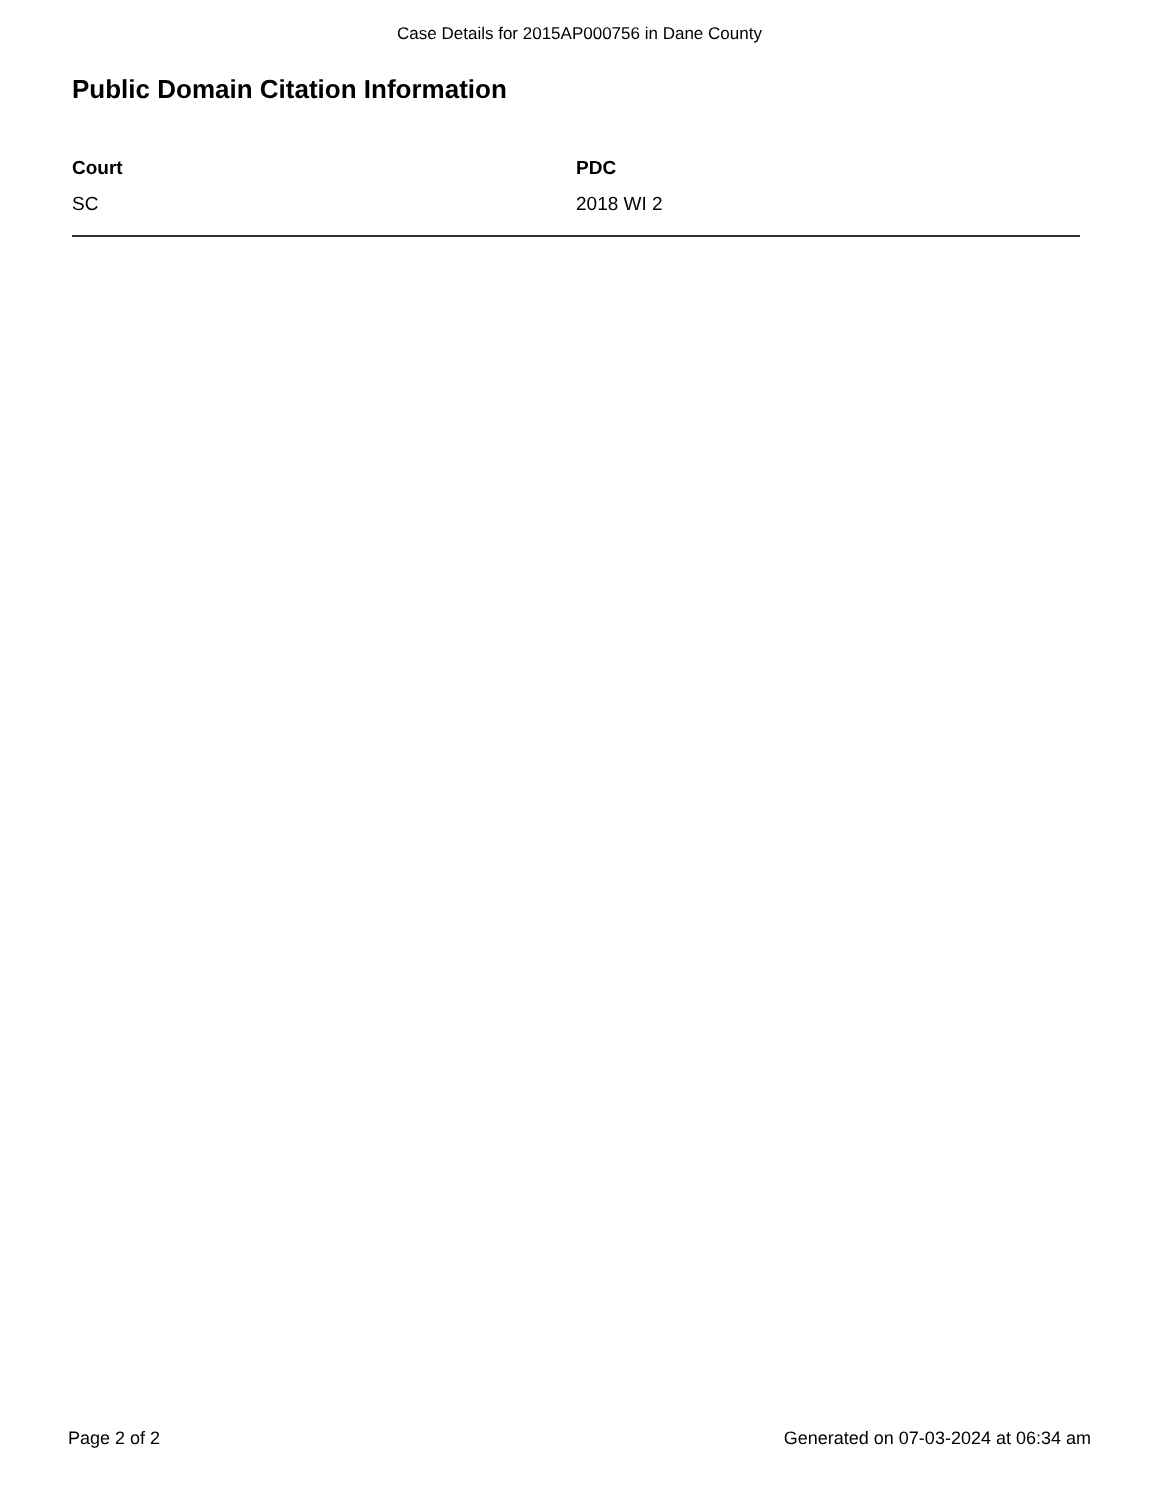Case Details for 2015AP000756 in Dane County
Public Domain Citation Information
| Court | PDC |
| --- | --- |
| SC | 2018 WI 2 |
Page 2 of 2 Generated on 07-03-2024 at 06:34 am